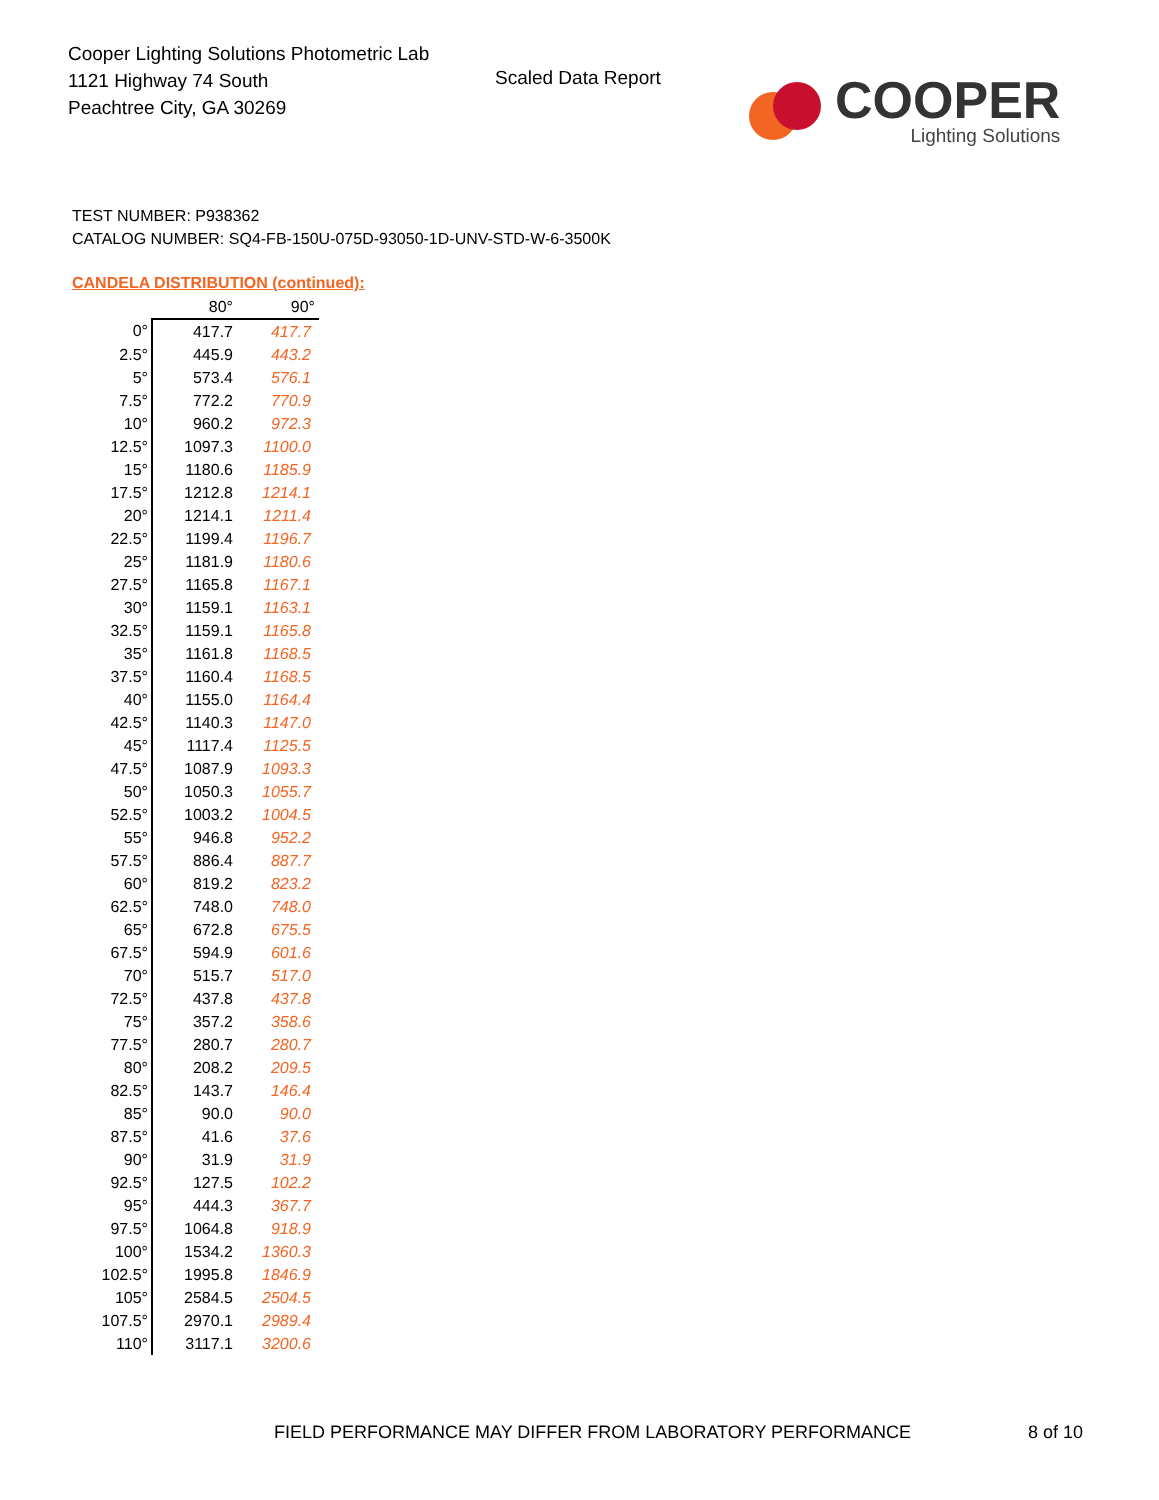Cooper Lighting Solutions Photometric Lab
1121 Highway 74 South
Peachtree City, GA 30269
Scaled Data Report
COOPER
Lighting Solutions
TEST NUMBER: P938362
CATALOG NUMBER: SQ4-FB-150U-075D-93050-1D-UNV-STD-W-6-3500K
CANDELA DISTRIBUTION (continued):
| | 80° | 90° |
| --- | --- | --- |
| 0° | 417.7 | 417.7 |
| 2.5° | 445.9 | 443.2 |
| 5° | 573.4 | 576.1 |
| 7.5° | 772.2 | 770.9 |
| 10° | 960.2 | 972.3 |
| 12.5° | 1097.3 | 1100.0 |
| 15° | 1180.6 | 1185.9 |
| 17.5° | 1212.8 | 1214.1 |
| 20° | 1214.1 | 1211.4 |
| 22.5° | 1199.4 | 1196.7 |
| 25° | 1181.9 | 1180.6 |
| 27.5° | 1165.8 | 1167.1 |
| 30° | 1159.1 | 1163.1 |
| 32.5° | 1159.1 | 1165.8 |
| 35° | 1161.8 | 1168.5 |
| 37.5° | 1160.4 | 1168.5 |
| 40° | 1155.0 | 1164.4 |
| 42.5° | 1140.3 | 1147.0 |
| 45° | 1117.4 | 1125.5 |
| 47.5° | 1087.9 | 1093.3 |
| 50° | 1050.3 | 1055.7 |
| 52.5° | 1003.2 | 1004.5 |
| 55° | 946.8 | 952.2 |
| 57.5° | 886.4 | 887.7 |
| 60° | 819.2 | 823.2 |
| 62.5° | 748.0 | 748.0 |
| 65° | 672.8 | 675.5 |
| 67.5° | 594.9 | 601.6 |
| 70° | 515.7 | 517.0 |
| 72.5° | 437.8 | 437.8 |
| 75° | 357.2 | 358.6 |
| 77.5° | 280.7 | 280.7 |
| 80° | 208.2 | 209.5 |
| 82.5° | 143.7 | 146.4 |
| 85° | 90.0 | 90.0 |
| 87.5° | 41.6 | 37.6 |
| 90° | 31.9 | 31.9 |
| 92.5° | 127.5 | 102.2 |
| 95° | 444.3 | 367.7 |
| 97.5° | 1064.8 | 918.9 |
| 100° | 1534.2 | 1360.3 |
| 102.5° | 1995.8 | 1846.9 |
| 105° | 2584.5 | 2504.5 |
| 107.5° | 2970.1 | 2989.4 |
| 110° | 3117.1 | 3200.6 |
FIELD PERFORMANCE MAY DIFFER FROM LABORATORY PERFORMANCE
8 of 10